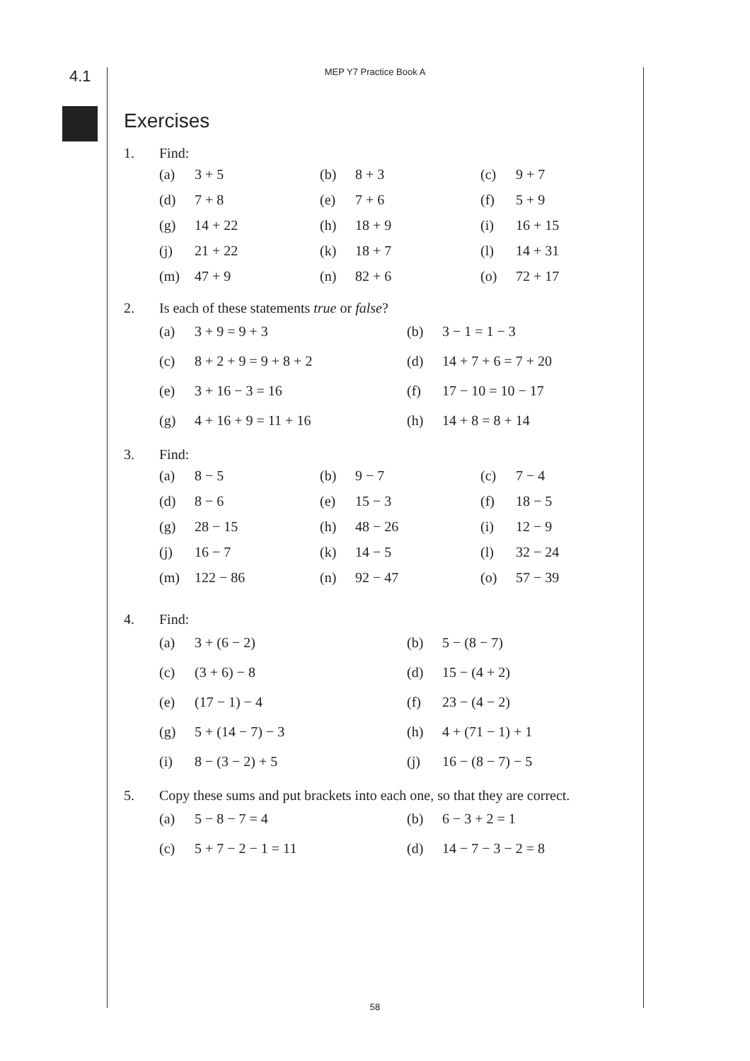4.1
MEP Y7 Practice Book A
Exercises
1. Find:
| (a) | 3 + 5 | (b) | 8 + 3 | (c) | 9 + 7 |
| (d) | 7 + 8 | (e) | 7 + 6 | (f) | 5 + 9 |
| (g) | 14 + 22 | (h) | 18 + 9 | (i) | 16 + 15 |
| (j) | 21 + 22 | (k) | 18 + 7 | (l) | 14 + 31 |
| (m) | 47 + 9 | (n) | 82 + 6 | (o) | 72 + 17 |
2. Is each of these statements true or false?
| (a) | 3 + 9 = 9 + 3 | (b) | 3 − 1 = 1 − 3 |
| (c) | 8 + 2 + 9 = 9 + 8 + 2 | (d) | 14 + 7 + 6 = 7 + 20 |
| (e) | 3 + 16 − 3 = 16 | (f) | 17 − 10 = 10 − 17 |
| (g) | 4 + 16 + 9 = 11 + 16 | (h) | 14 + 8 = 8 + 14 |
3. Find:
| (a) | 8 − 5 | (b) | 9 − 7 | (c) | 7 − 4 |
| (d) | 8 − 6 | (e) | 15 − 3 | (f) | 18 − 5 |
| (g) | 28 − 15 | (h) | 48 − 26 | (i) | 12 − 9 |
| (j) | 16 − 7 | (k) | 14 − 5 | (l) | 32 − 24 |
| (m) | 122 − 86 | (n) | 92 − 47 | (o) | 57 − 39 |
4. Find:
| (a) | 3 + (6 − 2) | (b) | 5 − (8 − 7) |
| (c) | (3 + 6) − 8 | (d) | 15 − (4 + 2) |
| (e) | (17 − 1) − 4 | (f) | 23 − (4 − 2) |
| (g) | 5 + (14 − 7) − 3 | (h) | 4 + (71 − 1) + 1 |
| (i) | 8 − (3 − 2) + 5 | (j) | 16 − (8 − 7) − 5 |
5. Copy these sums and put brackets into each one, so that they are correct.
| (a) | 5 − 8 − 7 = 4 | (b) | 6 − 3 + 2 = 1 |
| (c) | 5 + 7 − 2 − 1 = 11 | (d) | 14 − 7 − 3 − 2 = 8 |
58